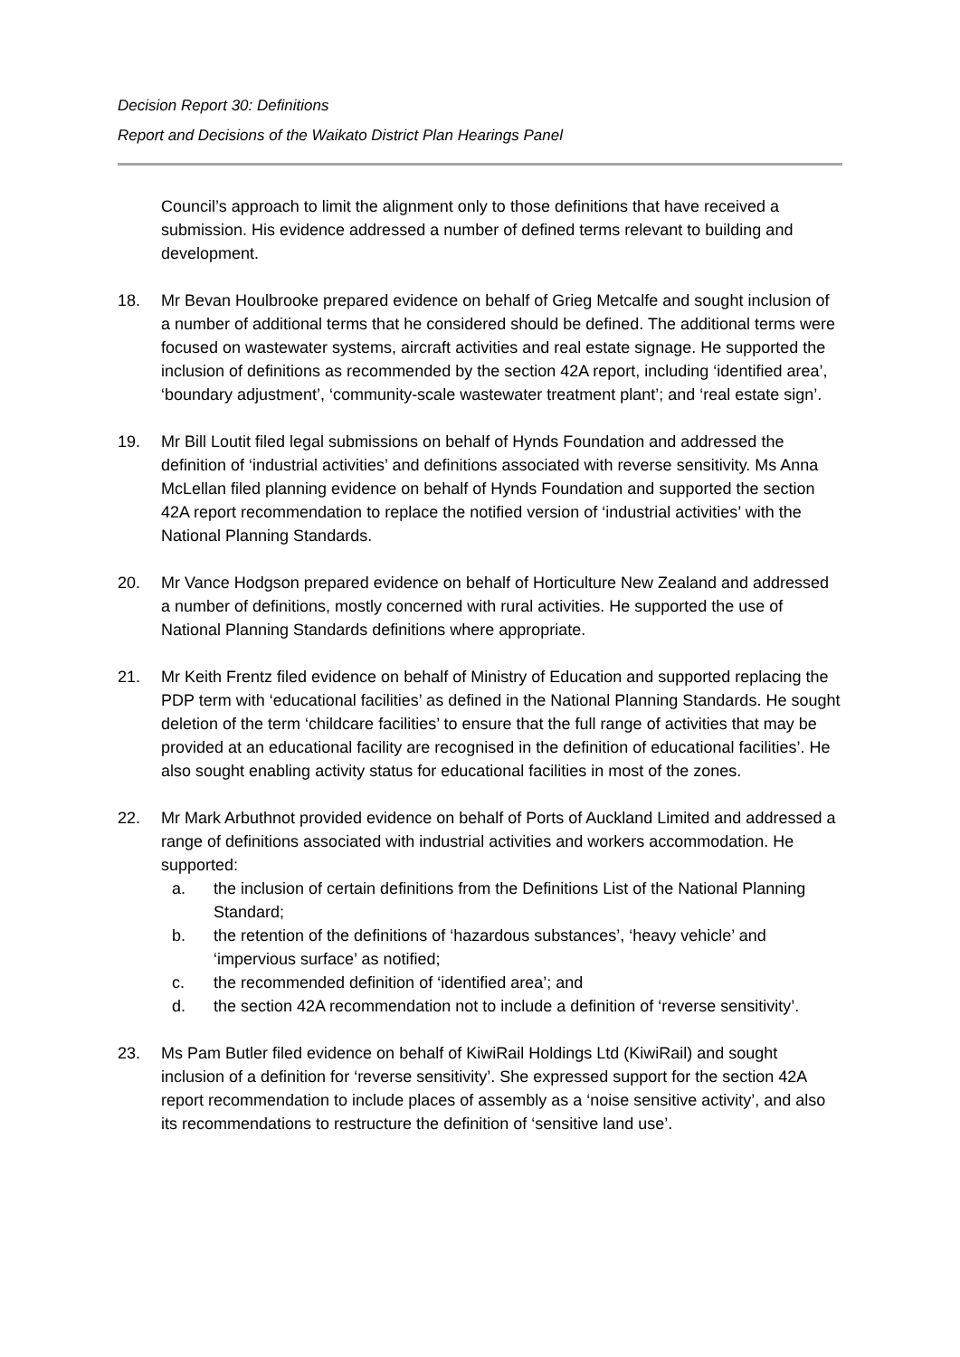Decision Report 30: Definitions
Report and Decisions of the Waikato District Plan Hearings Panel
Council’s approach to limit the alignment only to those definitions that have received a submission. His evidence addressed a number of defined terms relevant to building and development.
18. Mr Bevan Houlbrooke prepared evidence on behalf of Grieg Metcalfe and sought inclusion of a number of additional terms that he considered should be defined. The additional terms were focused on wastewater systems, aircraft activities and real estate signage. He supported the inclusion of definitions as recommended by the section 42A report, including ‘identified area’, ‘boundary adjustment’, ‘community-scale wastewater treatment plant’; and ‘real estate sign’.
19. Mr Bill Loutit filed legal submissions on behalf of Hynds Foundation and addressed the definition of ‘industrial activities’ and definitions associated with reverse sensitivity. Ms Anna McLellan filed planning evidence on behalf of Hynds Foundation and supported the section 42A report recommendation to replace the notified version of ‘industrial activities’ with the National Planning Standards.
20. Mr Vance Hodgson prepared evidence on behalf of Horticulture New Zealand and addressed a number of definitions, mostly concerned with rural activities. He supported the use of National Planning Standards definitions where appropriate.
21. Mr Keith Frentz filed evidence on behalf of Ministry of Education and supported replacing the PDP term with ‘educational facilities’ as defined in the National Planning Standards. He sought deletion of the term ‘childcare facilities’ to ensure that the full range of activities that may be provided at an educational facility are recognised in the definition of educational facilities’. He also sought enabling activity status for educational facilities in most of the zones.
22. Mr Mark Arbuthnot provided evidence on behalf of Ports of Auckland Limited and addressed a range of definitions associated with industrial activities and workers accommodation. He supported:
a. the inclusion of certain definitions from the Definitions List of the National Planning Standard;
b. the retention of the definitions of ‘hazardous substances’, ‘heavy vehicle’ and ‘impervious surface’ as notified;
c. the recommended definition of ‘identified area’; and
d. the section 42A recommendation not to include a definition of ‘reverse sensitivity’.
23. Ms Pam Butler filed evidence on behalf of KiwiRail Holdings Ltd (KiwiRail) and sought inclusion of a definition for ‘reverse sensitivity’. She expressed support for the section 42A report recommendation to include places of assembly as a ‘noise sensitive activity’, and also its recommendations to restructure the definition of ‘sensitive land use’.